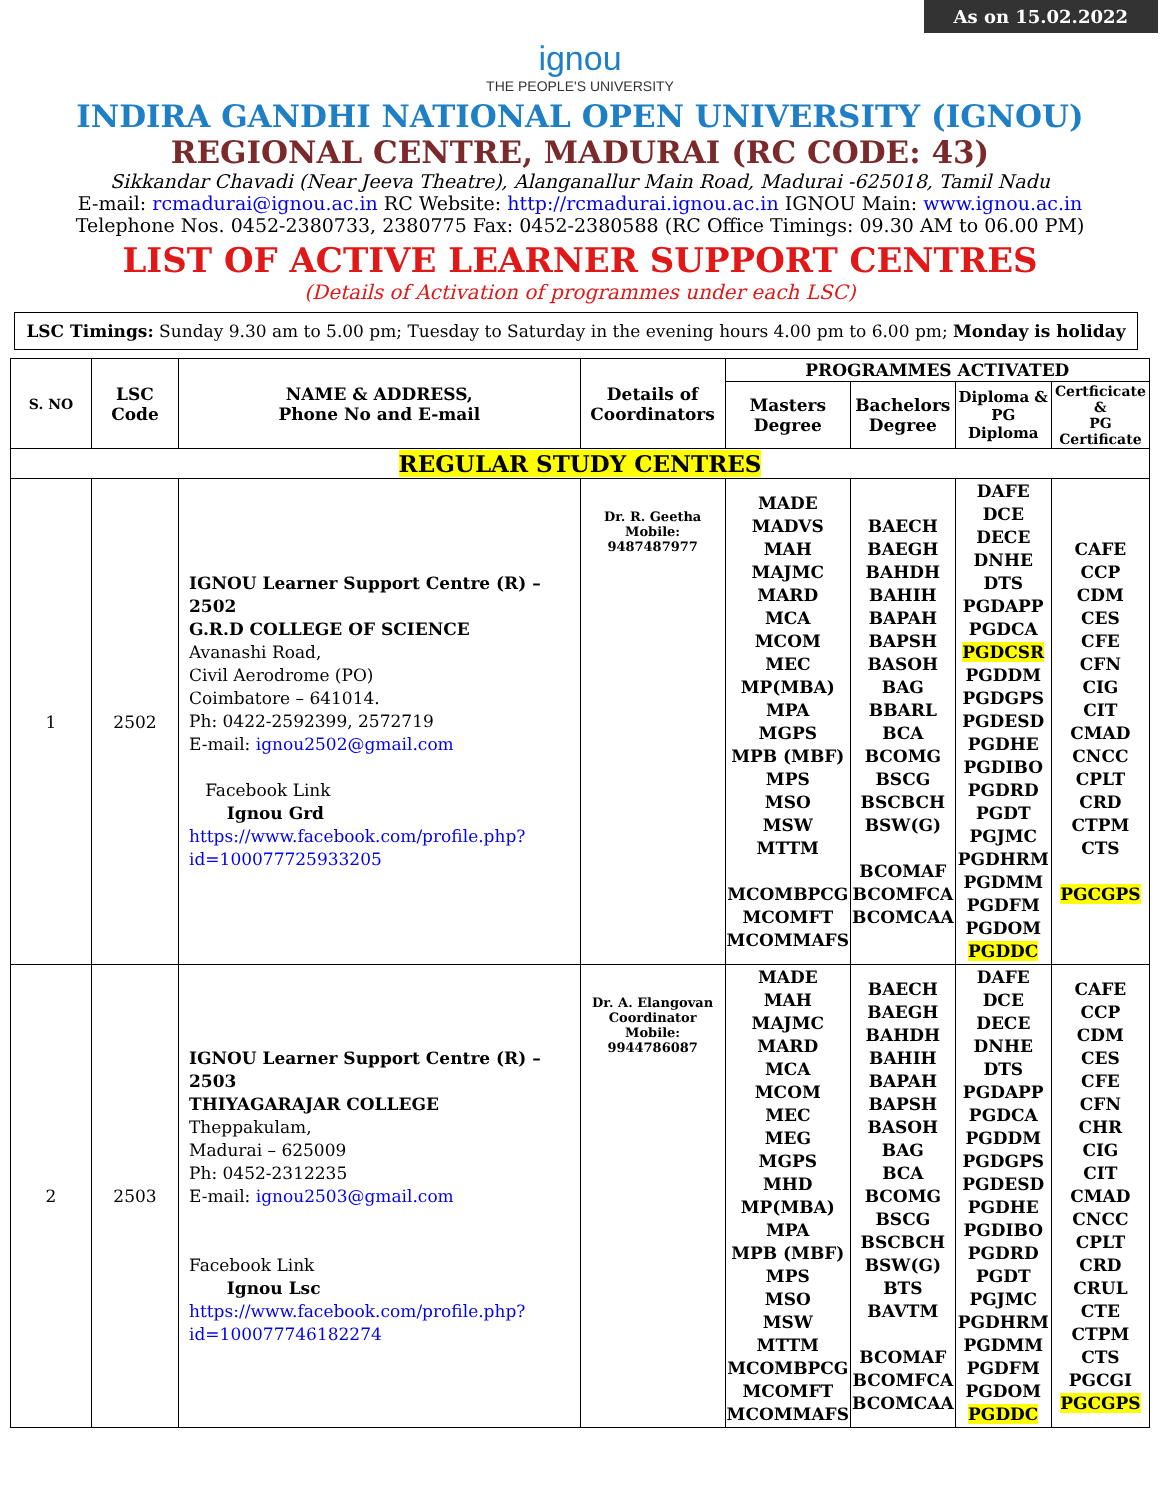As on 15.02.2022
ignou
THE PEOPLE'S UNIVERSITY
INDIRA GANDHI NATIONAL OPEN UNIVERSITY (IGNOU)
REGIONAL CENTRE, MADURAI (RC CODE: 43)
Sikkandar Chavadi (Near Jeeva Theatre), Alanganallur Main Road, Madurai -625018, Tamil Nadu
E-mail: rcmadurai@ignou.ac.in RC Website: http://rcmadurai.ignou.ac.in IGNOU Main: www.ignou.ac.in
Telephone Nos. 0452-2380733, 2380775 Fax: 0452-2380588 (RC Office Timings: 09.30 AM to 06.00 PM)
LIST OF ACTIVE LEARNER SUPPORT CENTRES
(Details of Activation of programmes under each LSC)
LSC Timings: Sunday 9.30 am to 5.00 pm; Tuesday to Saturday in the evening hours 4.00 pm to 6.00 pm; Monday is holiday
| S. NO | LSC Code | NAME & ADDRESS, Phone No and E-mail | Details of Coordinators | PROGRAMMES ACTIVATED | | | |
| --- | --- | --- | --- | --- | --- | --- | --- |
| | | | | Masters Degree | Bachelors Degree | Diploma & PG Diploma | Certficicate & PG Certificate |
| REGULAR STUDY CENTRES | | | | | | | |
| 1 | 2502 | IGNOU Learner Support Centre (R) – 2502 G.R.D COLLEGE OF SCIENCE Avanashi Road, Civil Aerodrome (PO) Coimbatore – 641014. Ph: 0422-2592399, 2572719 E-mail: ignou2502@gmail.com Facebook Link Ignou Grd https://www.facebook.com/profile.php?id=100077725933205 | Dr. R. Geetha Mobile: 9487487977 | MADE MADVS MAH MAJMC MARD MCA MCOM MEC MP(MBA) MPA MGPS MPB (MBF) MPS MSO MSW MTTM MCOMBPCG MCOMFT MCOMMAFS | BAECH BAEGH BAHDH BAHIH BAPAH BAPSH BASOH BAG BBARL BCA BCOMG BSCG BSCBCH BSW(G) BCOMAF BCOMFCA BCOMCAA | DAFE DCE DECE DNHE DTS PGDAPP PGDCA PGDCSR PGDDM PGDGPS PGDESD PGDHE PGDIBO PGDRD PGDT PGJMC PGDHRM PGDMM PGDFM PGDOM PGDDC | CAFE CCP CDM CES CFE CFN CIG CIT CMAD CNCC CPLT CRD CTPM CTS PGCGPS |
| 2 | 2503 | IGNOU Learner Support Centre (R) – 2503 THIYAGARAJAR COLLEGE Theppakulam, Madurai – 625009 Ph: 0452-2312235 E-mail: ignou2503@gmail.com Facebook Link Ignou Lsc https://www.facebook.com/profile.php?id=100077746182274 | Dr. A. Elangovan Coordinator Mobile: 9944786087 | MADE MAH MAJMC MARD MCA MCOM MEC MEG MGPS MHD MP(MBA) MPA MPB (MBF) MPS MSO MSW MTTM MCOMBPCG MCOMFT MCOMMAFS | BAECH BAEGH BAHDH BAHIH BAPAH BAPSH BASOH BAG BCA BCOMG BSCG BSCBCH BSW(G) BTS BAVTM BCOMAF BCOMFCA BCOMCAA | DAFE DCE DECE DNHE DTS PGDAPP PGDCA PGDDM PGDGPS PGDESD PGDHE PGDIBO PGDRD PGDT PGJMC PGDHRM PGDMM PGDFM PGDOM PGDDC | CAFE CCP CDM CES CFE CFN CHR CIG CIT CMAD CNCC CPLT CRD CRUL CTE CTPM CTS PGCGI PGCGPS |